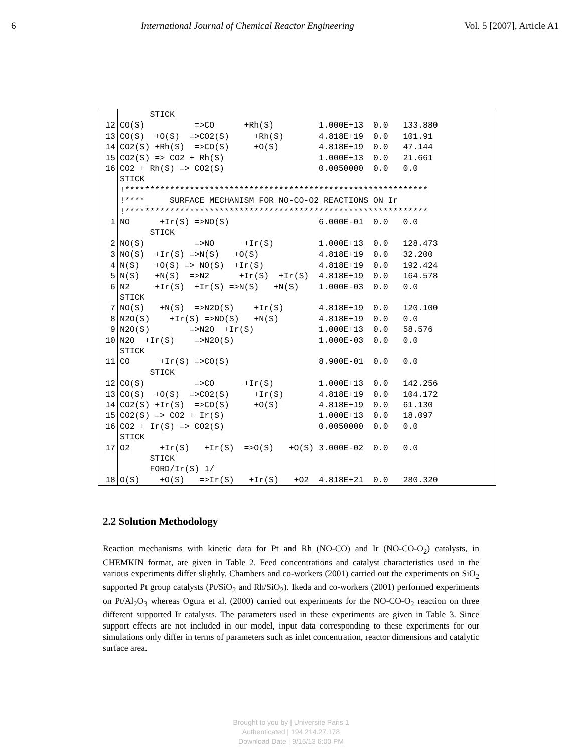6 International Journal of Chemical Reactor Engineering Vol. 5 [2007], Article A1
| | STICK |
| 12 | CO(S) =>CO +Rh(S) 1.000E+13 0.0 133.880 |
| 13 | CO(S) +O(S) =>CO2(S) +Rh(S) 4.818E+19 0.0 101.91 |
| 14 | CO2(S) +Rh(S) =>CO(S) +O(S) 4.818E+19 0.0 47.144 |
| 15 | CO2(S) => CO2 + Rh(S) 1.000E+13 0.0 21.661 |
| 16 | CO2 + Rh(S) => CO2(S) 0.0050000 0.0 0.0 |
| | STICK |
| | !************************************************************* |
| | !**** SURFACE MECHANISM FOR NO-CO-O2 REACTIONS ON Ir |
| | !************************************************************* |
| 1 | NO +Ir(S) =>NO(S) 6.000E-01 0.0 0.0 |
| | STICK |
| 2 | NO(S) =>NO +Ir(S) 1.000E+13 0.0 128.473 |
| 3 | NO(S) +Ir(S) =>N(S) +O(S) 4.818E+19 0.0 32.200 |
| 4 | N(S) +O(S) => NO(S) +Ir(S) 4.818E+19 0.0 192.424 |
| 5 | N(S) +N(S) =>N2 +Ir(S) +Ir(S) 4.818E+19 0.0 164.578 |
| 6 | N2 +Ir(S) +Ir(S) =>N(S) +N(S) 1.000E-03 0.0 0.0 |
| | STICK |
| 7 | NO(S) +N(S) =>N2O(S) +Ir(S) 4.818E+19 0.0 120.100 |
| 8 | N2O(S) +Ir(S) =>NO(S) +N(S) 4.818E+19 0.0 0.0 |
| 9 | N2O(S) =>N2O +Ir(S) 1.000E+13 0.0 58.576 |
| 10 | N2O +Ir(S) =>N2O(S) 1.000E-03 0.0 0.0 |
| | STICK |
| 11 | CO +Ir(S) =>CO(S) 8.900E-01 0.0 0.0 |
| | STICK |
| 12 | CO(S) =>CO +Ir(S) 1.000E+13 0.0 142.256 |
| 13 | CO(S) +O(S) =>CO2(S) +Ir(S) 4.818E+19 0.0 104.172 |
| 14 | CO2(S) +Ir(S) =>CO(S) +O(S) 4.818E+19 0.0 61.130 |
| 15 | CO2(S) => CO2 + Ir(S) 1.000E+13 0.0 18.097 |
| 16 | CO2 + Ir(S) => CO2(S) 0.0050000 0.0 0.0 |
| | STICK |
| 17 | O2 +Ir(S) +Ir(S) =>O(S) +O(S) 3.000E-02 0.0 0.0 |
| | STICK |
| | FORD/Ir(S) 1/ |
| 18 | O(S) +O(S) =>Ir(S) +Ir(S) +O2 4.818E+21 0.0 280.320 |
2.2 Solution Methodology
Reaction mechanisms with kinetic data for Pt and Rh (NO-CO) and Ir (NO-CO-O<sub>2</sub>) catalysts, in CHEMKIN format, are given in Table 2. Feed concentrations and catalyst characteristics used in the various experiments differ slightly. Chambers and co-workers (2001) carried out the experiments on SiO<sub>2</sub> supported Pt group catalysts (Pt/SiO<sub>2</sub> and Rh/SiO<sub>2</sub>). Ikeda and co-workers (2001) performed experiments on Pt/Al<sub>2</sub>O<sub>3</sub> whereas Ogura et al. (2000) carried out experiments for the NO-CO-O<sub>2</sub> reaction on three different supported Ir catalysts. The parameters used in these experiments are given in Table 3. Since support effects are not included in our model, input data corresponding to these experiments for our simulations only differ in terms of parameters such as inlet concentration, reactor dimensions and catalytic surface area.
Brought to you by | Universite Paris 1
Authenticated | 194.214.27.178
Download Date | 9/15/13 6:00 PM